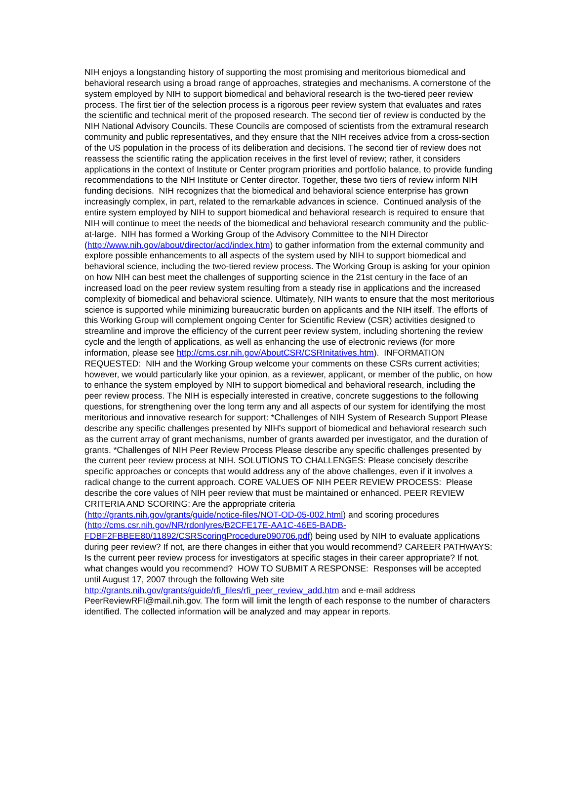NIH enjoys a longstanding history of supporting the most promising and meritorious biomedical and behavioral research using a broad range of approaches, strategies and mechanisms. A cornerstone of the system employed by NIH to support biomedical and behavioral research is the two-tiered peer review process. The first tier of the selection process is a rigorous peer review system that evaluates and rates the scientific and technical merit of the proposed research. The second tier of review is conducted by the NIH National Advisory Councils. These Councils are composed of scientists from the extramural research community and public representatives, and they ensure that the NIH receives advice from a cross-section of the US population in the process of its deliberation and decisions. The second tier of review does not reassess the scientific rating the application receives in the first level of review; rather, it considers applications in the context of Institute or Center program priorities and portfolio balance, to provide funding recommendations to the NIH Institute or Center director. Together, these two tiers of review inform NIH funding decisions. NIH recognizes that the biomedical and behavioral science enterprise has grown increasingly complex, in part, related to the remarkable advances in science. Continued analysis of the entire system employed by NIH to support biomedical and behavioral research is required to ensure that NIH will continue to meet the needs of the biomedical and behavioral research community and the public-at-large. NIH has formed a Working Group of the Advisory Committee to the NIH Director
(http://www.nih.gov/about/director/acd/index.htm) to gather information from the external community and explore possible enhancements to all aspects of the system used by NIH to support biomedical and behavioral science, including the two-tiered review process. The Working Group is asking for your opinion on how NIH can best meet the challenges of supporting science in the 21st century in the face of an increased load on the peer review system resulting from a steady rise in applications and the increased complexity of biomedical and behavioral science. Ultimately, NIH wants to ensure that the most meritorious science is supported while minimizing bureaucratic burden on applicants and the NIH itself. The efforts of this Working Group will complement ongoing Center for Scientific Review (CSR) activities designed to streamline and improve the efficiency of the current peer review system, including shortening the review cycle and the length of applications, as well as enhancing the use of electronic reviews (for more information, please see http://cms.csr.nih.gov/AboutCSR/CSRInitatives.htm). INFORMATION REQUESTED: NIH and the Working Group welcome your comments on these CSRs current activities; however, we would particularly like your opinion, as a reviewer, applicant, or member of the public, on how to enhance the system employed by NIH to support biomedical and behavioral research, including the peer review process. The NIH is especially interested in creative, concrete suggestions to the following questions, for strengthening over the long term any and all aspects of our system for identifying the most meritorious and innovative research for support: *Challenges of NIH System of Research Support Please describe any specific challenges presented by NIH's support of biomedical and behavioral research such as the current array of grant mechanisms, number of grants awarded per investigator, and the duration of grants. *Challenges of NIH Peer Review Process Please describe any specific challenges presented by the current peer review process at NIH. SOLUTIONS TO CHALLENGES: Please concisely describe specific approaches or concepts that would address any of the above challenges, even if it involves a radical change to the current approach. CORE VALUES OF NIH PEER REVIEW PROCESS: Please describe the core values of NIH peer review that must be maintained or enhanced. PEER REVIEW CRITERIA AND SCORING: Are the appropriate criteria
(http://grants.nih.gov/grants/guide/notice-files/NOT-OD-05-002.html) and scoring procedures (http://cms.csr.nih.gov/NR/rdonlyres/B2CFE17E-AA1C-46E5-BADB-
FDBF2FBBEE80/11892/CSRScoringProcedure090706.pdf) being used by NIH to evaluate applications during peer review? If not, are there changes in either that you would recommend? CAREER PATHWAYS: Is the current peer review process for investigators at specific stages in their career appropriate? If not, what changes would you recommend? HOW TO SUBMIT A RESPONSE: Responses will be accepted until August 17, 2007 through the following Web site http://grants.nih.gov/grants/guide/rfi_files/rfi_peer_review_add.htm and e-mail address PeerReviewRFI@mail.nih.gov. The form will limit the length of each response to the number of characters identified. The collected information will be analyzed and may appear in reports.